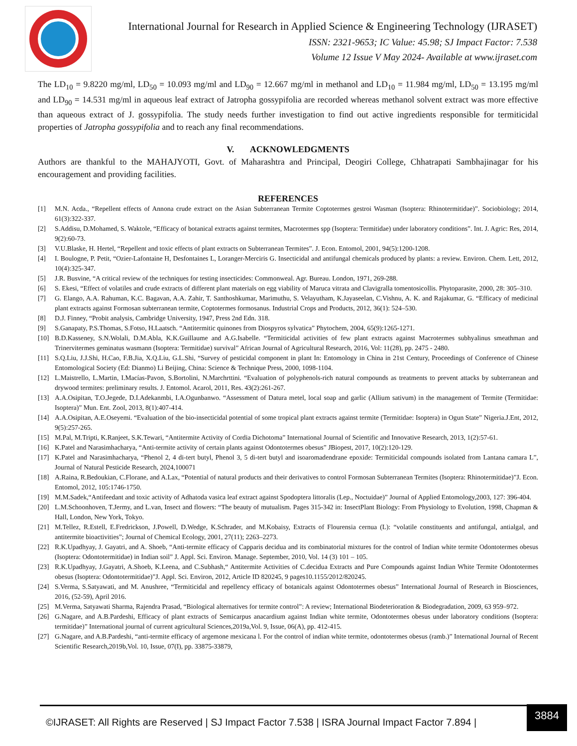International Journal for Research in Applied Science & Engineering Technology (IJRASET)
ISSN: 2321-9653; IC Value: 45.98; SJ Impact Factor: 7.538
Volume 12 Issue V May 2024- Available at www.ijraset.com
The LD<sub>10</sub> = 9.8220 mg/ml, LD<sub>50</sub> = 10.093 mg/ml and LD<sub>90</sub> = 12.667 mg/ml in methanol and LD<sub>10</sub> = 11.984 mg/ml, LD<sub>50</sub> = 13.195 mg/ml and LD<sub>90</sub> = 14.531 mg/ml in aqueous leaf extract of Jatropha gossypifolia are recorded whereas methanol solvent extract was more effective than aqueous extract of J. gossypifolia. The study needs further investigation to find out active ingredients responsible for termiticidal properties of Jatropha gossypifolia and to reach any final recommendations.
V. ACKNOWLEDGMENTS
Authors are thankful to the MAHAJYOTI, Govt. of Maharashtra and Principal, Deogiri College, Chhatrapati Sambhajinagar for his encouragement and providing facilities.
REFERENCES
[1] M.N. Acda., “Repellent effects of Annona crude extract on the Asian Subterranean Termite Coptotermes gestroi Wasman (Isoptera: Rhinotermitidae)”. Sociobiology; 2014, 61(3):322-337.
[2] S.Addisu, D.Mohamed, S. Waktole, “Efficacy of botanical extracts against termites, Macrotermes spp (Isoptera: Termitidae) under laboratory conditions”. Int. J. Agric: Res, 2014, 9(2):60-73.
[3] V.U.Blaske, H. Hertel, “Repellent and toxic effects of plant extracts on Subterranean Termites”. J. Econ. Entomol, 2001, 94(5):1200-1208.
[4] I. Boulogne, P. Petit, “Ozier-Lafontaine H, Desfontaines L, Loranger-Merciris G. Insecticidal and antifungal chemicals produced by plants: a review. Environ. Chem. Lett, 2012, 10(4):325-347.
[5] J.R. Busvine, “A critical review of the techniques for testing insecticides: Commonweal. Agr. Bureau. London, 1971, 269-288.
[6] S. Ekesi, “Effect of volatiles and crude extracts of different plant materials on egg viability of Maruca vitrata and Clavigralla tomentosicollis. Phytoparasite, 2000, 28: 305–310.
[7] G. Elango, A.A. Rahuman, K.C. Bagavan, A.A. Zahir, T. Santhoshkumar, Marimuthu, S. Velayutham, K.Jayaseelan, C.Vishnu, A. K. and Rajakumar, G. “Efficacy of medicinal plant extracts against Formosan subterranean termite, Coptotermes formosanus. Industrial Crops and Products, 2012, 36(1): 524–530.
[8] D.J. Finney, “Probit analysis, Cambridge University, 1947, Press 2nd Edn. 318.
[9] S.Ganapaty, P.S.Thomas, S.Fotso, H.Laatsch. “Antitermitic quinones from Diospyros sylvatica” Phytochem, 2004, 65(9):1265-1271.
[10] B.D.Kasseney, S.N.Wolali, D.M.Abla, K.K.Guillaume and A.G.Isabelle. “Termiticidal activities of few plant extracts against Macrotermes subhyalinus smeathman and Trinervitermes geminatus wasmann (Isoptera: Termitidae) survival” African Journal of Agricultural Research, 2016, Vol: 11(28), pp. 2475 - 2480.
[11] S.Q.Liu, J.J.Shi, H.Cao, F.B.Jia, X.Q.Liu, G.L.Shi, “Survey of pesticidal component in plant In: Entomology in China in 21st Century, Proceedings of Conference of Chinese Entomological Society (Ed: Dianmo) Li Beijing, China: Science & Technique Press, 2000, 1098-1104.
[12] L.Maistrello, L.Martin, I.Macías-Pavon, S.Bortolini, N.Marchrttini. “Evaluation of polyphenols-rich natural compounds as treatments to prevent attacks by subterranean and drywood termites: preliminary results. J. Entomol. Acarol, 2011, Res. 43(2):261-267.
[13] A.A.Osipitan, T.O.Jegede, D.I.Adekanmbi, I.A.Ogunbanwo. “Assessment of Datura metel, local soap and garlic (Allium sativum) in the management of Termite (Termitidae: Isoptera)” Mun. Ent. Zool, 2013, 8(1):407-414.
[14] A.A.Osipitan, A.E.Oseyemi. “Evaluation of the bio-insecticidal potential of some tropical plant extracts against termite (Termitidae: Isoptera) in Ogun State” Nigeria.J.Ent, 2012, 9(5):257-265.
[15] M.Pal, M.Tripti, K.Ranjeet, S.K.Tewari, “Antitermite Activity of Cordia Dichotoma” International Journal of Scientific and Innovative Research, 2013, 1(2):57-61.
[16] K.Patel and Narasimhacharya, “Anti-termite activity of certain plants against Odontotermes obesus” JBiopest, 2017, 10(2):120-129.
[17] K.Patel and Narasimhacharya, “Phenol 2, 4 di-tert butyl, Phenol 3, 5 di-tert butyl and isoaromadendrane epoxide: Termiticidal compounds isolated from Lantana camara L”, Journal of Natural Pesticide Research, 2024,100071
[18] A.Raina, R.Bedoukian, C.Florane, and A.Lax, “Potential of natural products and their derivatives to control Formosan Subterranean Termites (Isoptera: Rhinotermitidae)”J. Econ. Entomol, 2012, 105:1746-1750.
[19] M.M.Sadek,“Antifeedant and toxic activity of Adhatoda vasica leaf extract against Spodoptera littoralis (Lep., Noctuidae)” Journal of Applied Entomology,2003, 127: 396-404.
[20] L.M.Schoonhoven, T.Jermy, and L.van, Insect and flowers: “The beauty of mutualism. Pages 315-342 in: InsectPlant Biology: From Physiology to Evolution, 1998, Chapman & Hall, London, New York, Tokyo.
[21] M.Tellez, R.Estell, E.Fredrickson, J.Powell, D.Wedge, K.Schrader, and M.Kobaisy, Extracts of Flourensia cernua (L): “volatile constituents and antifungal, antialgal, and antitermite bioactivities”; Journal of Chemical Ecology, 2001, 27(11); 2263–2273.
[22] R.K.Upadhyay, J. Gayatri, and A. Shoeb, “Anti-termite efficacy of Capparis decidua and its combinatorial mixtures for the control of Indian white termite Odontotermes obesus (Isoptera: Odontotermitidae) in Indian soil” J. Appl. Sci. Environ. Manage. September, 2010, Vol. 14 (3) 101 – 105.
[23] R.K.Upadhyay, J.Gayatri, A.Shoeb, K.Leena, and C.Subhash,“ Antitermite Activities of C.decidua Extracts and Pure Compounds against Indian White Termite Odontotermes obesus (Isoptera: Odontotermitidae)”J. Appl. Sci. Environ, 2012, Article ID 820245, 9 pages10.1155/2012/820245.
[24] S.Verma, S.Satyawati, and M. Anushree, “Termiticidal and repellency efficacy of botanicals against Odontotermes obesus” International Journal of Research in Biosciences, 2016, (52-59), April 2016.
[25] M.Verma, Satyawati Sharma, Rajendra Prasad, “Biological alternatives for termite control”: A review; International Biodeterioration & Biodegradation, 2009, 63 959–972.
[26] G.Nagare, and A.B.Pardeshi, Efficacy of plant extracts of Semicarpus anacardium against Indian white termite, Odontotermes obesus under laboratory conditions (Isoptera: termitidae)” International journal of current agricultural Sciences,2019a,Vol. 9, Issue, 06(A), pp. 412-415.
[27] G.Nagare, and A.B.Pardeshi, “anti-termite efficacy of argemone mexicana l. For the control of indian white termite, odontotermes obesus (ramb.)” International Journal of Recent Scientific Research,2019b,Vol. 10, Issue, 07(I), pp. 33875-33879,
©IJRASET: All Rights are Reserved | SJ Impact Factor 7.538 | ISRA Journal Impact Factor 7.894 |
3884